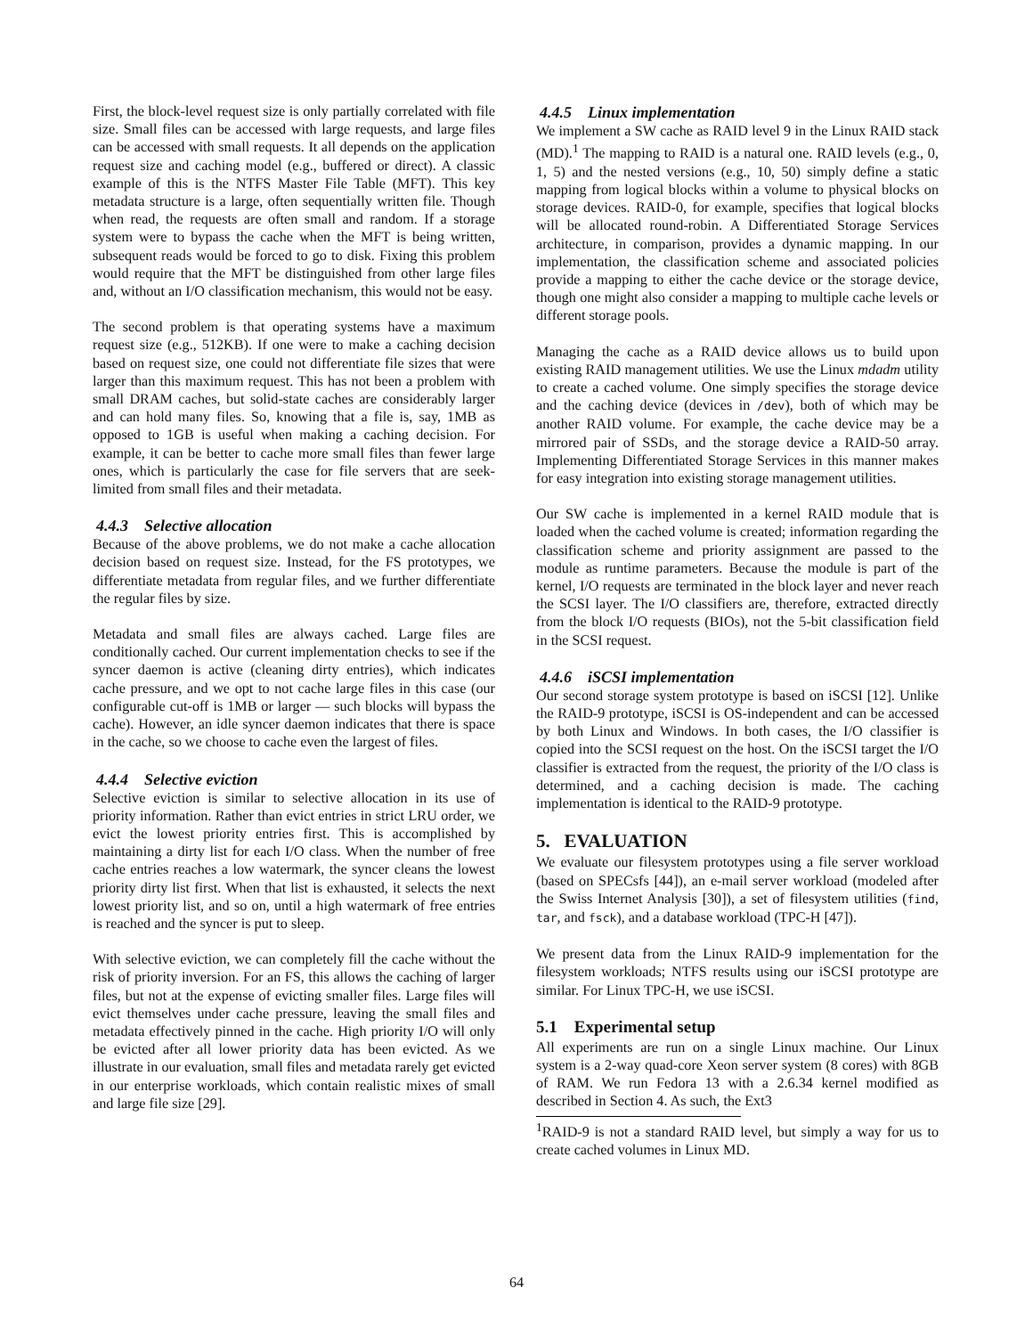First, the block-level request size is only partially correlated with file size. Small files can be accessed with large requests, and large files can be accessed with small requests. It all depends on the application request size and caching model (e.g., buffered or direct). A classic example of this is the NTFS Master File Table (MFT). This key metadata structure is a large, often sequentially written file. Though when read, the requests are often small and random. If a storage system were to bypass the cache when the MFT is being written, subsequent reads would be forced to go to disk. Fixing this problem would require that the MFT be distinguished from other large files and, without an I/O classification mechanism, this would not be easy.
The second problem is that operating systems have a maximum request size (e.g., 512KB). If one were to make a caching decision based on request size, one could not differentiate file sizes that were larger than this maximum request. This has not been a problem with small DRAM caches, but solid-state caches are considerably larger and can hold many files. So, knowing that a file is, say, 1MB as opposed to 1GB is useful when making a caching decision. For example, it can be better to cache more small files than fewer large ones, which is particularly the case for file servers that are seek-limited from small files and their metadata.
4.4.3 Selective allocation
Because of the above problems, we do not make a cache allocation decision based on request size. Instead, for the FS prototypes, we differentiate metadata from regular files, and we further differentiate the regular files by size.
Metadata and small files are always cached. Large files are conditionally cached. Our current implementation checks to see if the syncer daemon is active (cleaning dirty entries), which indicates cache pressure, and we opt to not cache large files in this case (our configurable cut-off is 1MB or larger — such blocks will bypass the cache). However, an idle syncer daemon indicates that there is space in the cache, so we choose to cache even the largest of files.
4.4.4 Selective eviction
Selective eviction is similar to selective allocation in its use of priority information. Rather than evict entries in strict LRU order, we evict the lowest priority entries first. This is accomplished by maintaining a dirty list for each I/O class. When the number of free cache entries reaches a low watermark, the syncer cleans the lowest priority dirty list first. When that list is exhausted, it selects the next lowest priority list, and so on, until a high watermark of free entries is reached and the syncer is put to sleep.
With selective eviction, we can completely fill the cache without the risk of priority inversion. For an FS, this allows the caching of larger files, but not at the expense of evicting smaller files. Large files will evict themselves under cache pressure, leaving the small files and metadata effectively pinned in the cache. High priority I/O will only be evicted after all lower priority data has been evicted. As we illustrate in our evaluation, small files and metadata rarely get evicted in our enterprise workloads, which contain realistic mixes of small and large file size [29].
4.4.5 Linux implementation
We implement a SW cache as RAID level 9 in the Linux RAID stack (MD).<sup>1</sup> The mapping to RAID is a natural one. RAID levels (e.g., 0, 1, 5) and the nested versions (e.g., 10, 50) simply define a static mapping from logical blocks within a volume to physical blocks on storage devices. RAID-0, for example, specifies that logical blocks will be allocated round-robin. A Differentiated Storage Services architecture, in comparison, provides a dynamic mapping. In our implementation, the classification scheme and associated policies provide a mapping to either the cache device or the storage device, though one might also consider a mapping to multiple cache levels or different storage pools.
Managing the cache as a RAID device allows us to build upon existing RAID management utilities. We use the Linux mdadm utility to create a cached volume. One simply specifies the storage device and the caching device (devices in /dev), both of which may be another RAID volume. For example, the cache device may be a mirrored pair of SSDs, and the storage device a RAID-50 array. Implementing Differentiated Storage Services in this manner makes for easy integration into existing storage management utilities.
Our SW cache is implemented in a kernel RAID module that is loaded when the cached volume is created; information regarding the classification scheme and priority assignment are passed to the module as runtime parameters. Because the module is part of the kernel, I/O requests are terminated in the block layer and never reach the SCSI layer. The I/O classifiers are, therefore, extracted directly from the block I/O requests (BIOs), not the 5-bit classification field in the SCSI request.
4.4.6 iSCSI implementation
Our second storage system prototype is based on iSCSI [12]. Unlike the RAID-9 prototype, iSCSI is OS-independent and can be accessed by both Linux and Windows. In both cases, the I/O classifier is copied into the SCSI request on the host. On the iSCSI target the I/O classifier is extracted from the request, the priority of the I/O class is determined, and a caching decision is made. The caching implementation is identical to the RAID-9 prototype.
5. EVALUATION
We evaluate our filesystem prototypes using a file server workload (based on SPECsfs [44]), an e-mail server workload (modeled after the Swiss Internet Analysis [30]), a set of filesystem utilities (find, tar, and fsck), and a database workload (TPC-H [47]).
We present data from the Linux RAID-9 implementation for the filesystem workloads; NTFS results using our iSCSI prototype are similar. For Linux TPC-H, we use iSCSI.
5.1 Experimental setup
All experiments are run on a single Linux machine. Our Linux system is a 2-way quad-core Xeon server system (8 cores) with 8GB of RAM. We run Fedora 13 with a 2.6.34 kernel modified as described in Section 4. As such, the Ext3
<sup>1</sup> RAID-9 is not a standard RAID level, but simply a way for us to create cached volumes in Linux MD.
64